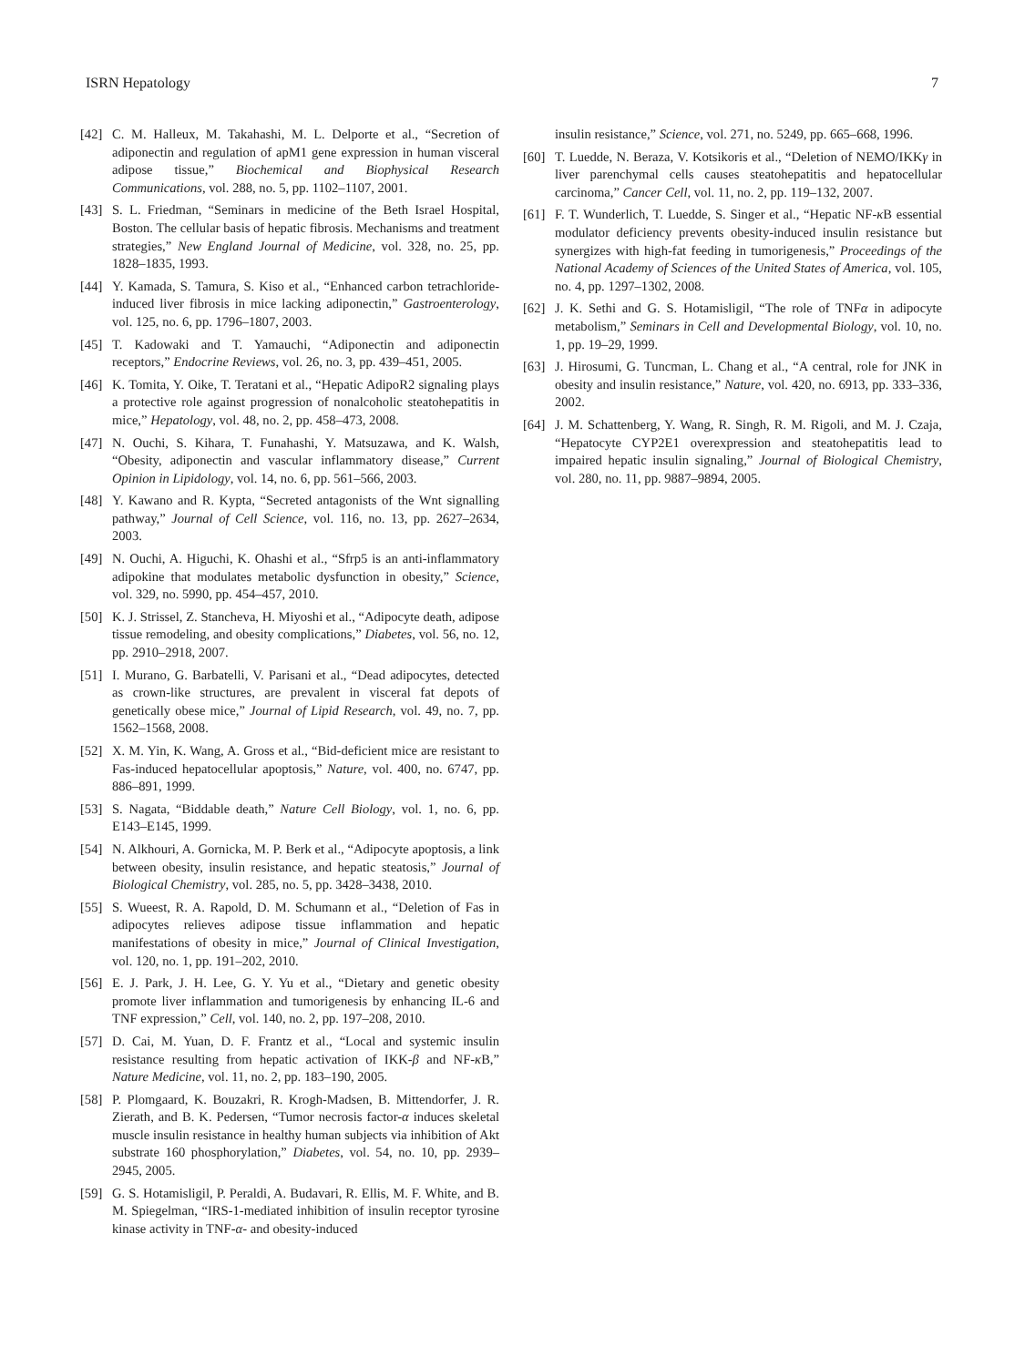ISRN Hepatology 7
[42] C. M. Halleux, M. Takahashi, M. L. Delporte et al., “Secretion of adiponectin and regulation of apM1 gene expression in human visceral adipose tissue,” Biochemical and Biophysical Research Communications, vol. 288, no. 5, pp. 1102–1107, 2001.
[43] S. L. Friedman, “Seminars in medicine of the Beth Israel Hospital, Boston. The cellular basis of hepatic fibrosis. Mechanisms and treatment strategies,” New England Journal of Medicine, vol. 328, no. 25, pp. 1828–1835, 1993.
[44] Y. Kamada, S. Tamura, S. Kiso et al., “Enhanced carbon tetrachloride-induced liver fibrosis in mice lacking adiponectin,” Gastroenterology, vol. 125, no. 6, pp. 1796–1807, 2003.
[45] T. Kadowaki and T. Yamauchi, “Adiponectin and adiponectin receptors,” Endocrine Reviews, vol. 26, no. 3, pp. 439–451, 2005.
[46] K. Tomita, Y. Oike, T. Teratani et al., “Hepatic AdipoR2 signaling plays a protective role against progression of nonalcoholic steatohepatitis in mice,” Hepatology, vol. 48, no. 2, pp. 458–473, 2008.
[47] N. Ouchi, S. Kihara, T. Funahashi, Y. Matsuzawa, and K. Walsh, “Obesity, adiponectin and vascular inflammatory disease,” Current Opinion in Lipidology, vol. 14, no. 6, pp. 561–566, 2003.
[48] Y. Kawano and R. Kypta, “Secreted antagonists of the Wnt signalling pathway,” Journal of Cell Science, vol. 116, no. 13, pp. 2627–2634, 2003.
[49] N. Ouchi, A. Higuchi, K. Ohashi et al., “Sfrp5 is an anti-inflammatory adipokine that modulates metabolic dysfunction in obesity,” Science, vol. 329, no. 5990, pp. 454–457, 2010.
[50] K. J. Strissel, Z. Stancheva, H. Miyoshi et al., “Adipocyte death, adipose tissue remodeling, and obesity complications,” Diabetes, vol. 56, no. 12, pp. 2910–2918, 2007.
[51] I. Murano, G. Barbatelli, V. Parisani et al., “Dead adipocytes, detected as crown-like structures, are prevalent in visceral fat depots of genetically obese mice,” Journal of Lipid Research, vol. 49, no. 7, pp. 1562–1568, 2008.
[52] X. M. Yin, K. Wang, A. Gross et al., “Bid-deficient mice are resistant to Fas-induced hepatocellular apoptosis,” Nature, vol. 400, no. 6747, pp. 886–891, 1999.
[53] S. Nagata, “Biddable death,” Nature Cell Biology, vol. 1, no. 6, pp. E143–E145, 1999.
[54] N. Alkhouri, A. Gornicka, M. P. Berk et al., “Adipocyte apoptosis, a link between obesity, insulin resistance, and hepatic steatosis,” Journal of Biological Chemistry, vol. 285, no. 5, pp. 3428–3438, 2010.
[55] S. Wueest, R. A. Rapold, D. M. Schumann et al., “Deletion of Fas in adipocytes relieves adipose tissue inflammation and hepatic manifestations of obesity in mice,” Journal of Clinical Investigation, vol. 120, no. 1, pp. 191–202, 2010.
[56] E. J. Park, J. H. Lee, G. Y. Yu et al., “Dietary and genetic obesity promote liver inflammation and tumorigenesis by enhancing IL-6 and TNF expression,” Cell, vol. 140, no. 2, pp. 197–208, 2010.
[57] D. Cai, M. Yuan, D. F. Frantz et al., “Local and systemic insulin resistance resulting from hepatic activation of IKK-β and NF-κ B,” Nature Medicine, vol. 11, no. 2, pp. 183–190, 2005.
[58] P. Plomgaard, K. Bouzakri, R. Krogh-Madsen, B. Mittendorfer, J. R. Zierath, and B. K. Pedersen, “Tumor necrosis factor-α induces skeletal muscle insulin resistance in healthy human subjects via inhibition of Akt substrate 160 phosphorylation,” Diabetes, vol. 54, no. 10, pp. 2939–2945, 2005.
[59] G. S. Hotamisligil, P. Peraldi, A. Budavari, R. Ellis, M. F. White, and B. M. Spiegelman, “IRS-1-mediated inhibition of insulin receptor tyrosine kinase activity in TNF-α- and obesity-induced
insulin resistance,” Science, vol. 271, no. 5249, pp. 665–668, 1996.
[60] T. Luedde, N. Beraza, V. Kotsikoris et al., “Deletion of NEMO/IKKγ in liver parenchymal cells causes steatohepatitis and hepatocellular carcinoma,” Cancer Cell, vol. 11, no. 2, pp. 119–132, 2007.
[61] F. T. Wunderlich, T. Luedde, S. Singer et al., “Hepatic NF-κ B essential modulator deficiency prevents obesity-induced insulin resistance but synergizes with high-fat feeding in tumorigenesis,” Proceedings of the National Academy of Sciences of the United States of America, vol. 105, no. 4, pp. 1297–1302, 2008.
[62] J. K. Sethi and G. S. Hotamisligil, “The role of TNFα in adipocyte metabolism,” Seminars in Cell and Developmental Biology, vol. 10, no. 1, pp. 19–29, 1999.
[63] J. Hirosumi, G. Tuncman, L. Chang et al., “A central, role for JNK in obesity and insulin resistance,” Nature, vol. 420, no. 6913, pp. 333–336, 2002.
[64] J. M. Schattenberg, Y. Wang, R. Singh, R. M. Rigoli, and M. J. Czaja, “Hepatocyte CYP2E1 overexpression and steatohepatitis lead to impaired hepatic insulin signaling,” Journal of Biological Chemistry, vol. 280, no. 11, pp. 9887–9894, 2005.